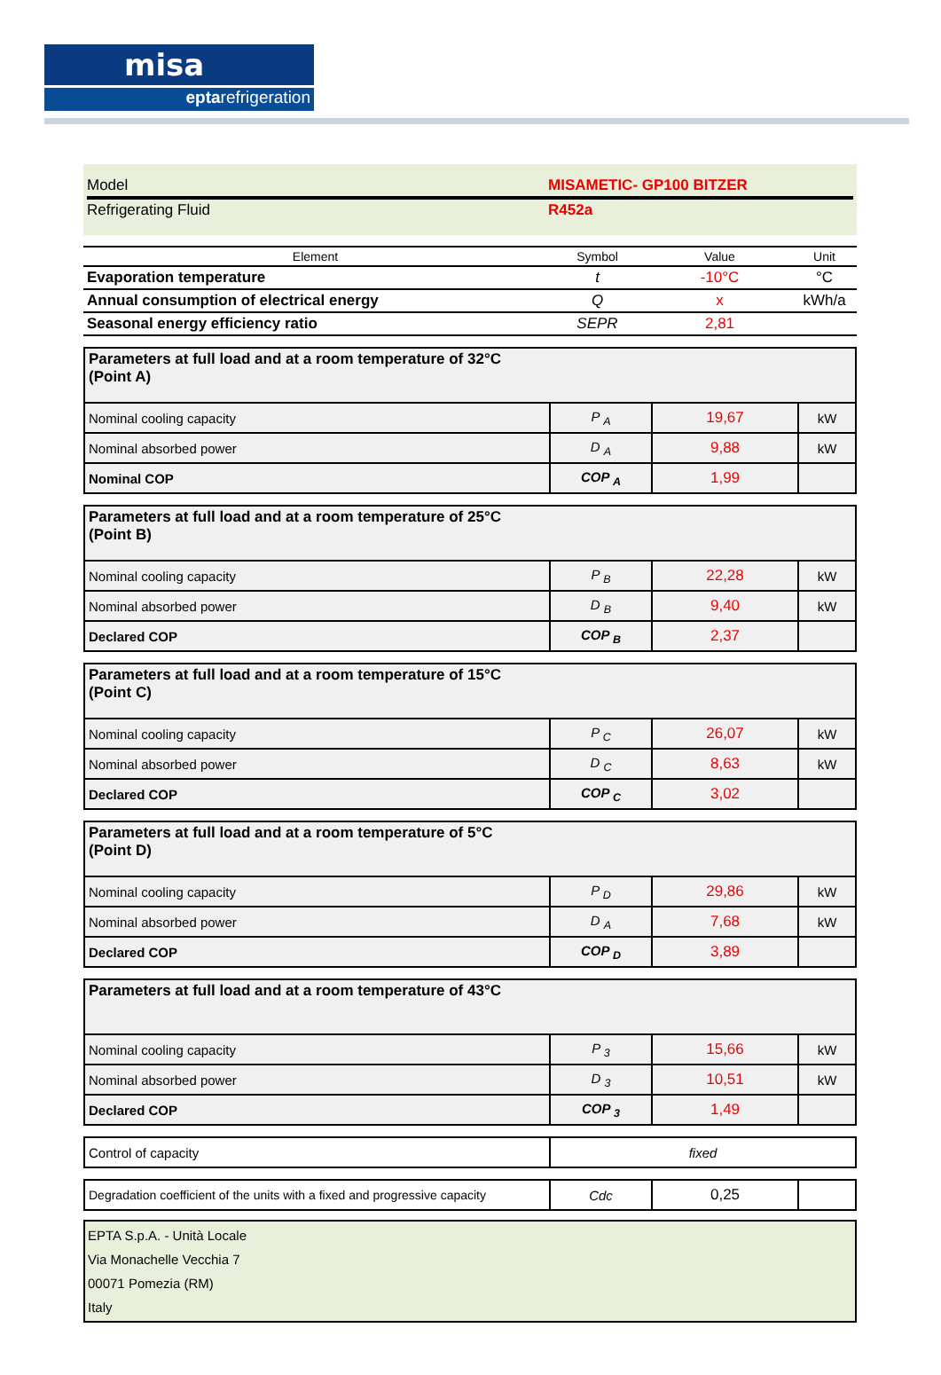misa
eptarefrigeration
Model MISAMETIC- GP100 BITZER
Refrigerating Fluid R452a
| Element | Symbol | Value | Unit |
| --- | --- | --- | --- |
| Evaporation temperature | t | -10°C | °C |
| Annual consumption of electrical energy | Q | x | kWh/a |
| Seasonal energy efficiency ratio | SEPR | 2,81 | |
| Parameters at full load and at a room temperature of 32°C (Point A) | | | |
| Nominal cooling capacity | P <sub>A</sub> | 19,67 | kW |
| Nominal absorbed power | D <sub>A</sub> | 9,88 | kW |
| Nominal COP | COP <sub>A</sub> | 1,99 | |
| Parameters at full load and at a room temperature of 25°C (Point B) | | | |
| Nominal cooling capacity | P <sub>B</sub> | 22,28 | kW |
| Nominal absorbed power | D <sub>B</sub> | 9,40 | kW |
| Declared COP | COP <sub>B</sub> | 2,37 | |
| Parameters at full load and at a room temperature of 15°C (Point C) | | | |
| Nominal cooling capacity | P <sub>C</sub> | 26,07 | kW |
| Nominal absorbed power | D <sub>C</sub> | 8,63 | kW |
| Declared COP | COP <sub>C</sub> | 3,02 | |
| Parameters at full load and at a room temperature of 5°C (Point D) | | | |
| Nominal cooling capacity | P <sub>D</sub> | 29,86 | kW |
| Nominal absorbed power | D <sub>A</sub> | 7,68 | kW |
| Declared COP | COP <sub>D</sub> | 3,89 | |
| Parameters at full load and at a room temperature of 43°C | | | |
| Nominal cooling capacity | P <sub>3</sub> | 15,66 | kW |
| Nominal absorbed power | D <sub>3</sub> | 10,51 | kW |
| Declared COP | COP <sub>3</sub> | 1,49 | |
| Control of capacity | fixed |
| Degradation coefficient of the units with a fixed and progressive capacity | Cdc | 0,25 | |
EPTA S.p.A. - Unità Locale
Via Monachelle Vecchia 7
00071 Pomezia (RM)
Italy